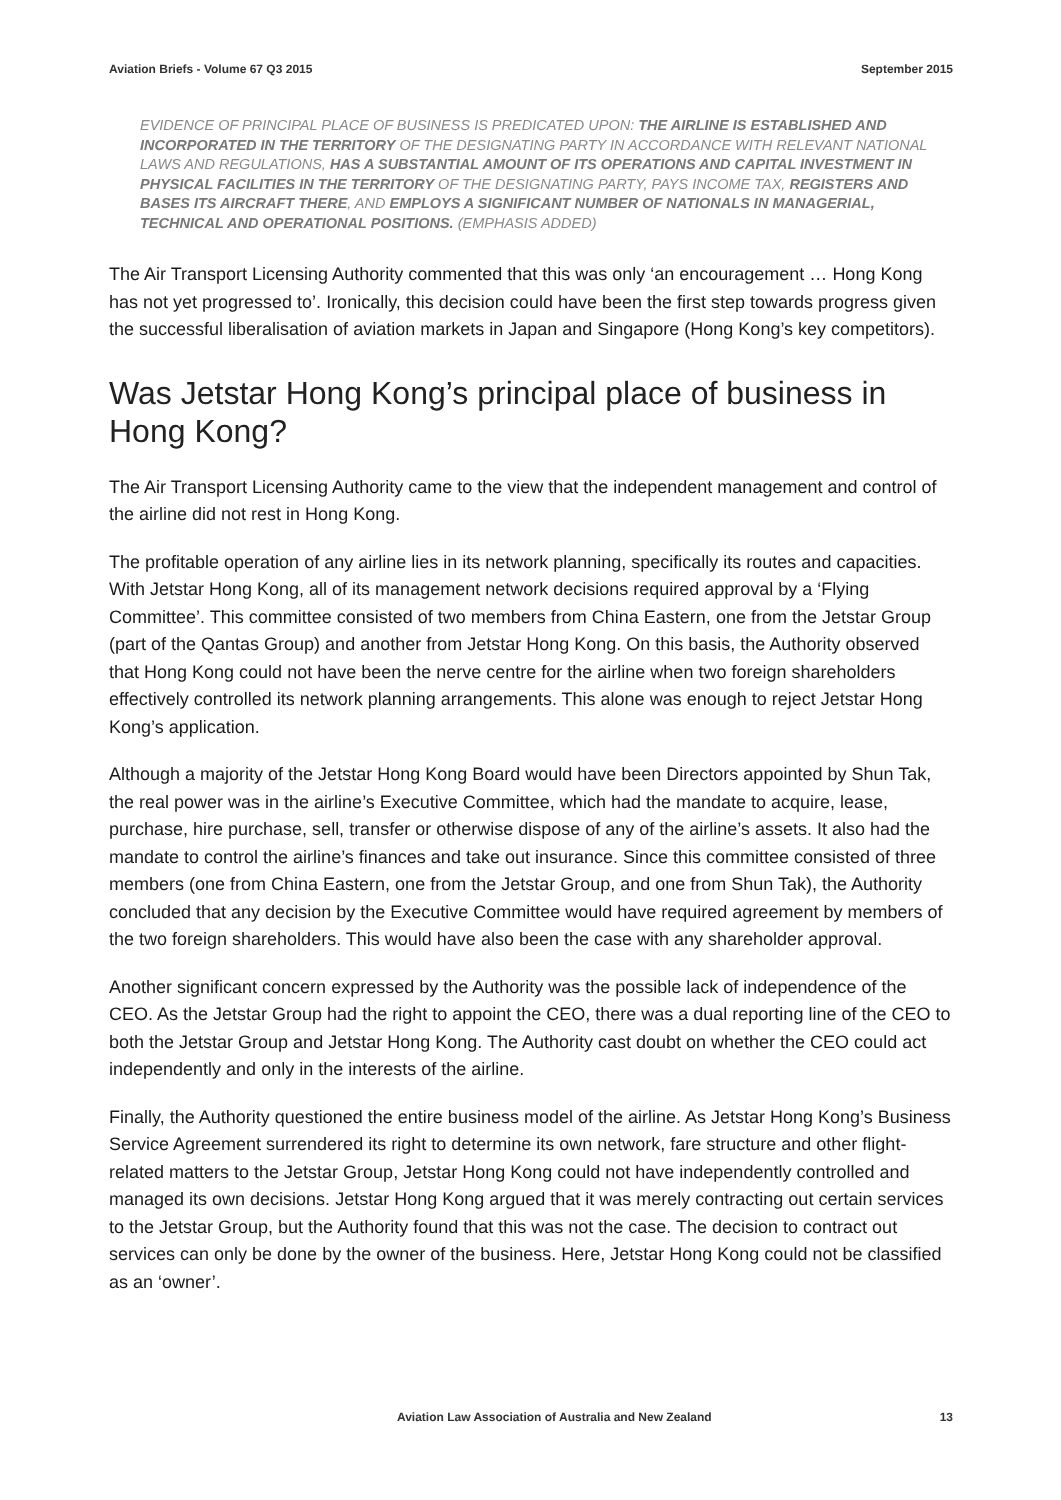Aviation Briefs - Volume 67 Q3 2015 September 2015
EVIDENCE OF PRINCIPAL PLACE OF BUSINESS IS PREDICATED UPON: THE AIRLINE IS ESTABLISHED AND INCORPORATED IN THE TERRITORY OF THE DESIGNATING PARTY IN ACCORDANCE WITH RELEVANT NATIONAL LAWS AND REGULATIONS, HAS A SUBSTANTIAL AMOUNT OF ITS OPERATIONS AND CAPITAL INVESTMENT IN PHYSICAL FACILITIES IN THE TERRITORY OF THE DESIGNATING PARTY, PAYS INCOME TAX, REGISTERS AND BASES ITS AIRCRAFT THERE, AND EMPLOYS A SIGNIFICANT NUMBER OF NATIONALS IN MANAGERIAL, TECHNICAL AND OPERATIONAL POSITIONS. (EMPHASIS ADDED)
The Air Transport Licensing Authority commented that this was only ‘an encouragement … Hong Kong has not yet progressed to’. Ironically, this decision could have been the first step towards progress given the successful liberalisation of aviation markets in Japan and Singapore (Hong Kong’s key competitors).
Was Jetstar Hong Kong’s principal place of business in Hong Kong?
The Air Transport Licensing Authority came to the view that the independent management and control of the airline did not rest in Hong Kong.
The profitable operation of any airline lies in its network planning, specifically its routes and capacities. With Jetstar Hong Kong, all of its management network decisions required approval by a ‘Flying Committee’. This committee consisted of two members from China Eastern, one from the Jetstar Group (part of the Qantas Group) and another from Jetstar Hong Kong. On this basis, the Authority observed that Hong Kong could not have been the nerve centre for the airline when two foreign shareholders effectively controlled its network planning arrangements. This alone was enough to reject Jetstar Hong Kong’s application.
Although a majority of the Jetstar Hong Kong Board would have been Directors appointed by Shun Tak, the real power was in the airline’s Executive Committee, which had the mandate to acquire, lease, purchase, hire purchase, sell, transfer or otherwise dispose of any of the airline’s assets. It also had the mandate to control the airline’s finances and take out insurance. Since this committee consisted of three members (one from China Eastern, one from the Jetstar Group, and one from Shun Tak), the Authority concluded that any decision by the Executive Committee would have required agreement by members of the two foreign shareholders. This would have also been the case with any shareholder approval.
Another significant concern expressed by the Authority was the possible lack of independence of the CEO. As the Jetstar Group had the right to appoint the CEO, there was a dual reporting line of the CEO to both the Jetstar Group and Jetstar Hong Kong. The Authority cast doubt on whether the CEO could act independently and only in the interests of the airline.
Finally, the Authority questioned the entire business model of the airline. As Jetstar Hong Kong’s Business Service Agreement surrendered its right to determine its own network, fare structure and other flight-related matters to the Jetstar Group, Jetstar Hong Kong could not have independently controlled and managed its own decisions. Jetstar Hong Kong argued that it was merely contracting out certain services to the Jetstar Group, but the Authority found that this was not the case. The decision to contract out services can only be done by the owner of the business. Here, Jetstar Hong Kong could not be classified as an ‘owner’.
Aviation Law Association of Australia and New Zealand 13